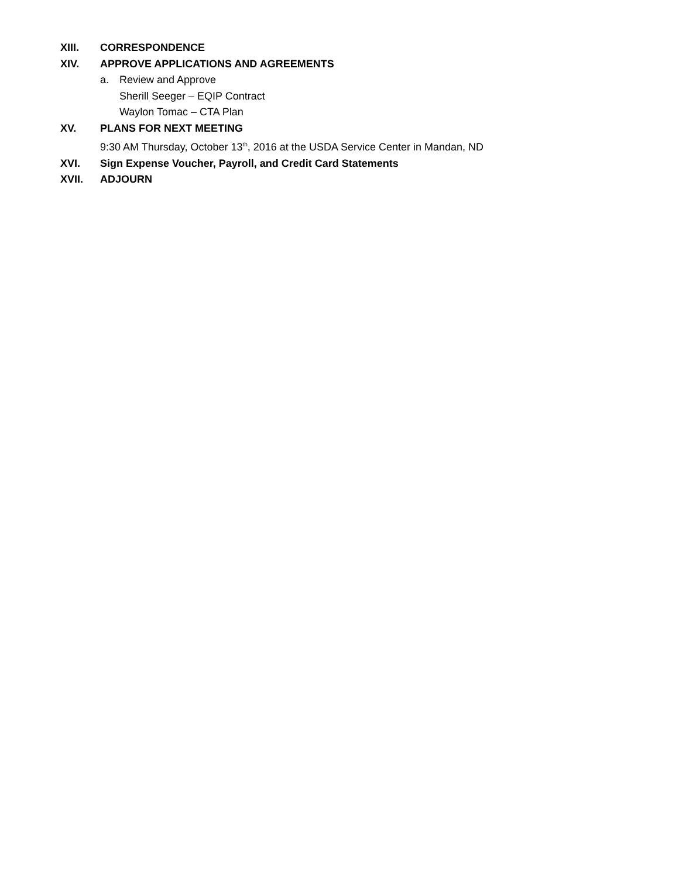XIII. CORRESPONDENCE
XIV. APPROVE APPLICATIONS AND AGREEMENTS
a. Review and Approve
Sherill Seeger – EQIP Contract
Waylon Tomac – CTA Plan
XV. PLANS FOR NEXT MEETING
9:30 AM Thursday, October 13<sup>th</sup>, 2016 at the USDA Service Center in Mandan, ND
XVI. Sign Expense Voucher, Payroll, and Credit Card Statements
XVII. ADJOURN